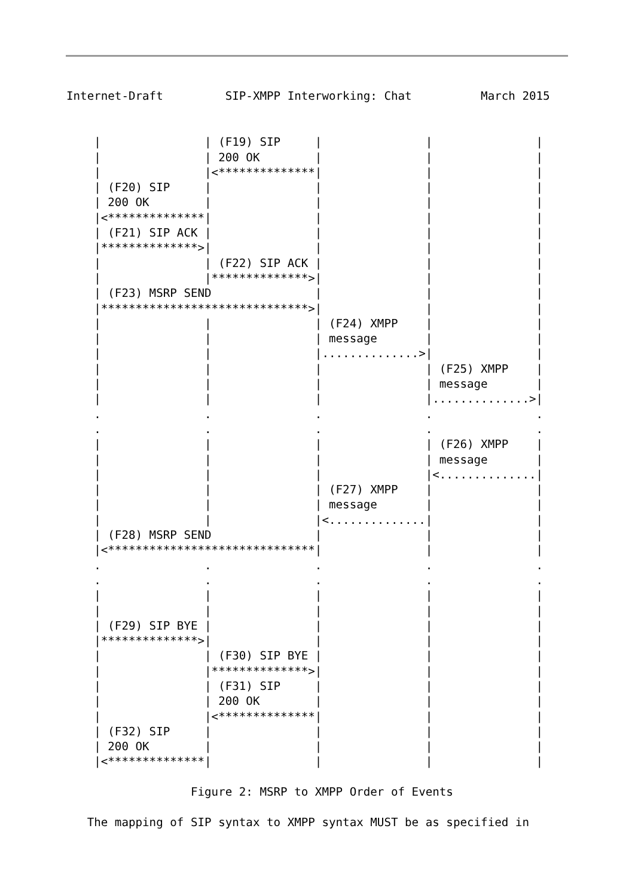Internet-Draft         SIP-XMPP Interworking: Chat          March 2015
    |               | (F19) SIP     |               |               |
    |               | 200 OK        |               |               |
    |               |<**************|               |               |
    | (F20) SIP     |               |               |               |
    | 200 OK        |               |               |               |
    |<**************|               |               |               |
    | (F21) SIP ACK |               |               |               |
    |**************>|               |               |               |
    |               | (F22) SIP ACK |               |               |
    |               |**************>|               |               |
    | (F23) MSRP SEND               |               |               |
    |******************************>|               |               |
    |               |               | (F24) XMPP    |               |
    |               |               | message       |               |
    |               |               |..............>|               |
    |               |               |               | (F25) XMPP    |
    |               |               |               | message       |
    |               |               |               |..............>|
    .               .               .               .               .
    .               .               .               .               .
    |               |               |               | (F26) XMPP    |
    |               |               |               | message       |
    |               |               |               |<..............|
    |               |               | (F27) XMPP    |               |
    |               |               | message       |               |
    |               |               |<..............|               |
    | (F28) MSRP SEND               |               |               |
    |<******************************|               |               |
    .               .               .               .               .
    .               .               .               .               .
    |               |               |               |               |
    |               |               |               |               |
    | (F29) SIP BYE |               |               |               |
    |**************>|               |               |               |
    |               | (F30) SIP BYE |               |               |
    |               |**************>|               |               |
    |               | (F31) SIP     |               |               |
    |               | 200 OK        |               |               |
    |               |<**************|               |               |
    | (F32) SIP     |               |               |               |
    | 200 OK        |               |               |               |
    |<**************|               |               |               |

                  Figure 2: MSRP to XMPP Order of Events

   The mapping of SIP syntax to XMPP syntax MUST be as specified in